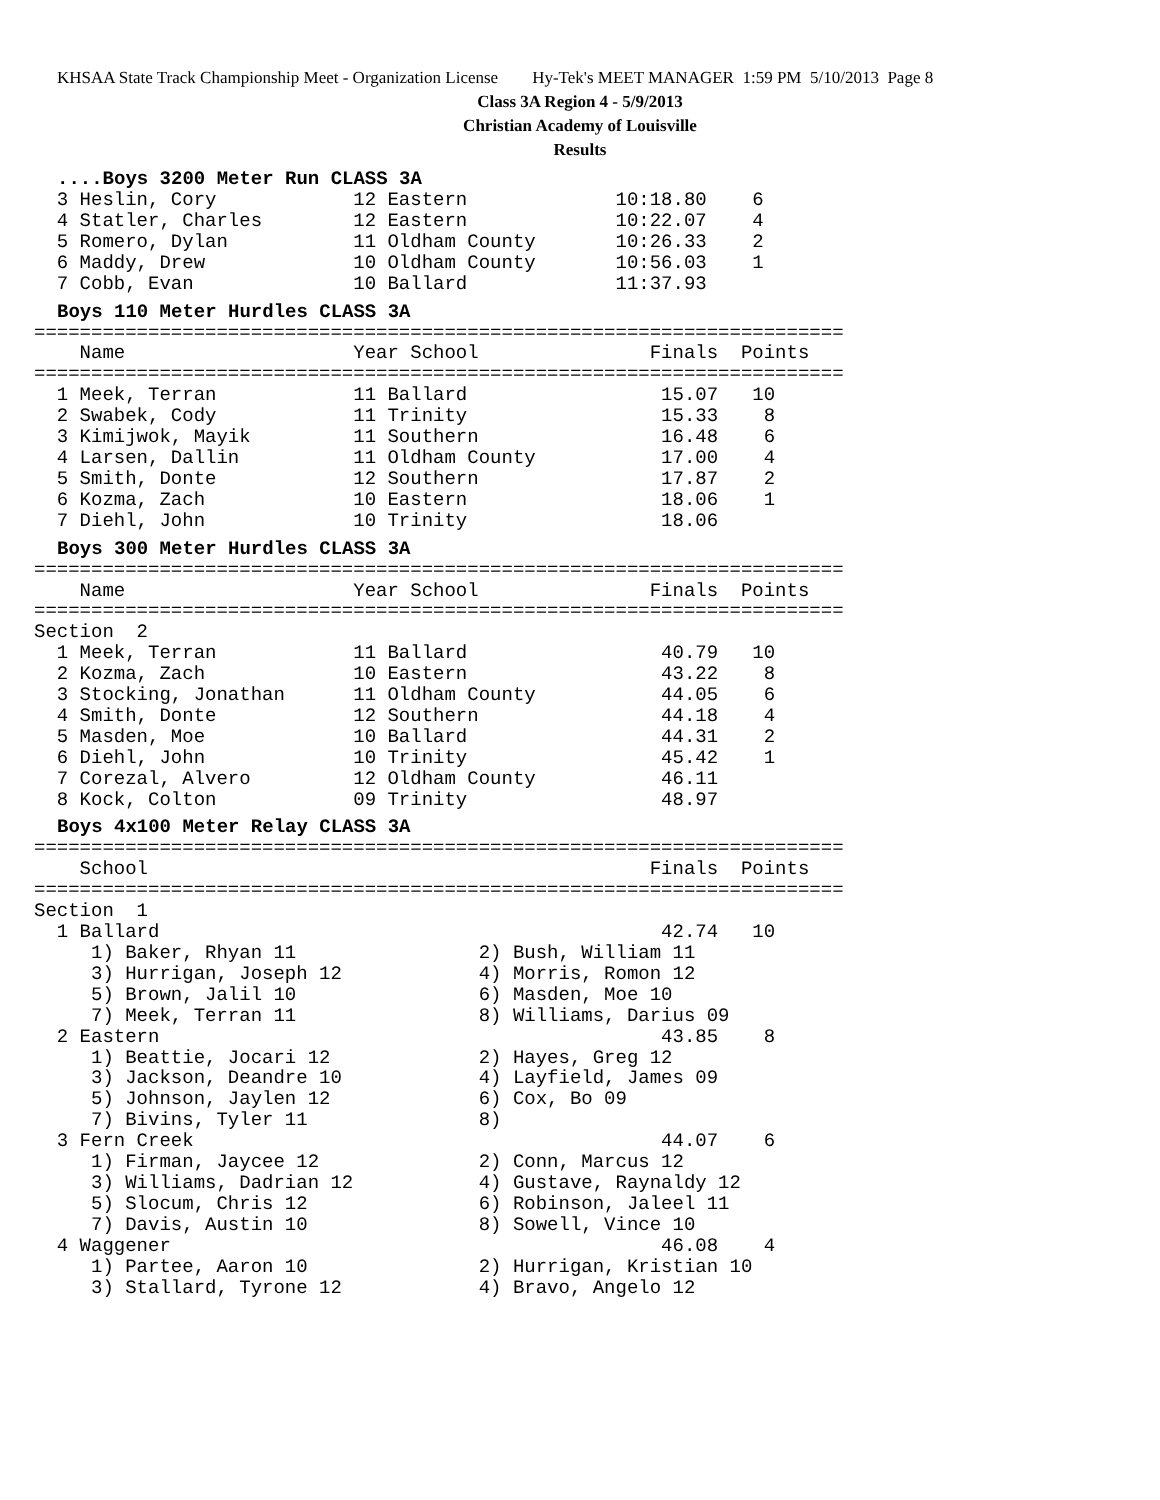KHSAA State Track Championship Meet - Organization License Hy-Tek's MEET MANAGER 1:59 PM 5/10/2013 Page 8
Class 3A Region 4 - 5/9/2013
Christian Academy of Louisville
Results
....Boys 3200 Meter Run CLASS 3A
  3 Heslin, Cory            12 Eastern             10:18.80    6
  4 Statler, Charles        12 Eastern             10:22.07    4
  5 Romero, Dylan           11 Oldham County       10:26.33    2
  6 Maddy, Drew             10 Oldham County       10:56.03    1
  7 Cobb, Evan              10 Ballard             11:37.93
Boys 110 Meter Hurdles CLASS 3A
=======================================================================
    Name                    Year School               Finals  Points
=======================================================================
  1 Meek, Terran            11 Ballard                 15.07   10
  2 Swabek, Cody            11 Trinity                 15.33    8
  3 Kimijwok, Mayik         11 Southern                16.48    6
  4 Larsen, Dallin          11 Oldham County           17.00    4
  5 Smith, Donte            12 Southern                17.87    2
  6 Kozma, Zach             10 Eastern                 18.06    1
  7 Diehl, John             10 Trinity                 18.06
Boys 300 Meter Hurdles CLASS 3A
=======================================================================
    Name                    Year School               Finals  Points
=======================================================================
Section  2
  1 Meek, Terran            11 Ballard                 40.79   10
  2 Kozma, Zach             10 Eastern                 43.22    8
  3 Stocking, Jonathan      11 Oldham County           44.05    6
  4 Smith, Donte            12 Southern                44.18    4
  5 Masden, Moe             10 Ballard                 44.31    2
  6 Diehl, John             10 Trinity                 45.42    1
  7 Corezal, Alvero         12 Oldham County           46.11
  8 Kock, Colton            09 Trinity                 48.97
Boys 4x100 Meter Relay CLASS 3A
=======================================================================
    School                                            Finals  Points
=======================================================================
Section  1
  1 Ballard                                            42.74   10
     1) Baker, Rhyan 11                2) Bush, William 11
     3) Hurrigan, Joseph 12            4) Morris, Romon 12
     5) Brown, Jalil 10                6) Masden, Moe 10
     7) Meek, Terran 11                8) Williams, Darius 09
  2 Eastern                                            43.85    8
     1) Beattie, Jocari 12             2) Hayes, Greg 12
     3) Jackson, Deandre 10            4) Layfield, James 09
     5) Johnson, Jaylen 12             6) Cox, Bo 09
     7) Bivins, Tyler 11               8)
  3 Fern Creek                                         44.07    6
     1) Firman, Jaycee 12              2) Conn, Marcus 12
     3) Williams, Dadrian 12           4) Gustave, Raynaldy 12
     5) Slocum, Chris 12               6) Robinson, Jaleel 11
     7) Davis, Austin 10               8) Sowell, Vince 10
  4 Waggener                                           46.08    4
     1) Partee, Aaron 10               2) Hurrigan, Kristian 10
     3) Stallard, Tyrone 12            4) Bravo, Angelo 12